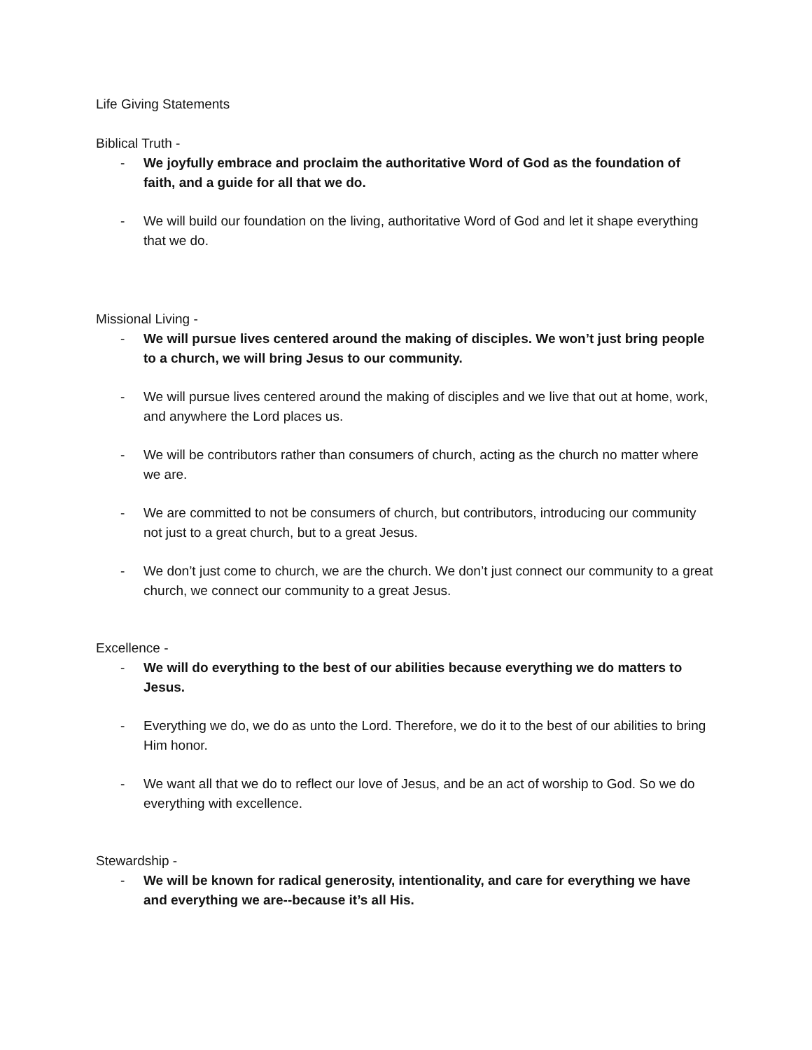Life Giving Statements
Biblical Truth -
- We joyfully embrace and proclaim the authoritative Word of God as the foundation of faith, and a guide for all that we do.
- We will build our foundation on the living, authoritative Word of God and let it shape everything that we do.
Missional Living -
- We will pursue lives centered around the making of disciples. We won’t just bring people to a church, we will bring Jesus to our community.
- We will pursue lives centered around the making of disciples and we live that out at home, work, and anywhere the Lord places us.
- We will be contributors rather than consumers of church, acting as the church no matter where we are.
- We are committed to not be consumers of church, but contributors, introducing our community not just to a great church, but to a great Jesus.
- We don’t just come to church, we are the church. We don’t just connect our community to a great church, we connect our community to a great Jesus.
Excellence -
- We will do everything to the best of our abilities because everything we do matters to Jesus.
- Everything we do, we do as unto the Lord. Therefore, we do it to the best of our abilities to bring Him honor.
- We want all that we do to reflect our love of Jesus, and be an act of worship to God. So we do everything with excellence.
Stewardship -
- We will be known for radical generosity, intentionality, and care for everything we have and everything we are--because it’s all His.